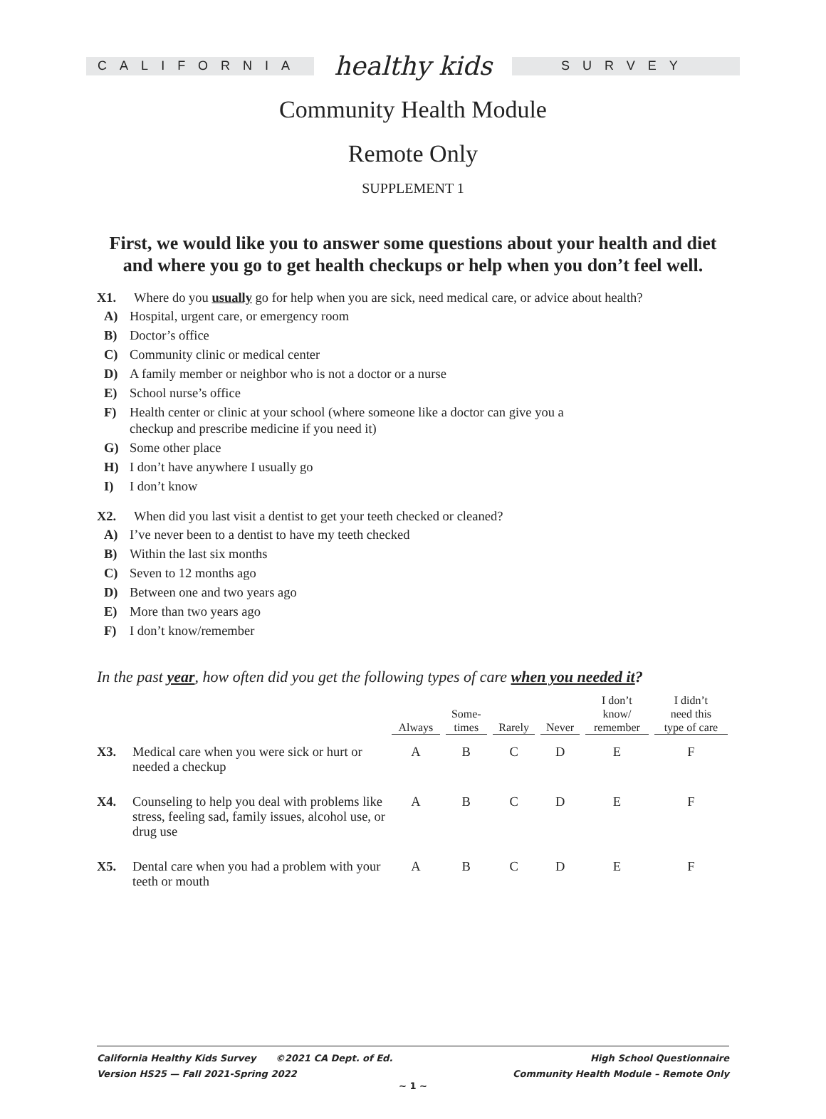CALIFORNIA
healthy kids
SURVEY
Community Health Module
Remote Only
SUPPLEMENT 1
First, we would like you to answer some questions about your health and diet
and where you go to get health checkups or help when you don’t feel well.
X1. Where do you usually go for help when you are sick, need medical care, or advice about health?
A) Hospital, urgent care, or emergency room
B) Doctor’s office
C) Community clinic or medical center
D) A family member or neighbor who is not a doctor or a nurse
E) School nurse’s office
F) Health center or clinic at your school (where someone like a doctor can give you a
checkup and prescribe medicine if you need it)
G) Some other place
H) I don’t have anywhere I usually go
I) I don’t know
X2. When did you last visit a dentist to get your teeth checked or cleaned?
A) I’ve never been to a dentist to have my teeth checked
B) Within the last six months
C) Seven to 12 months ago
D) Between one and two years ago
E) More than two years ago
F) I don’t know/remember
In the past year, how often did you get the following types of care when you needed it?
| | | Always | Some- times | Rarely | Never | I don’t know/ remember | I didn’t need this type of care |
| --- | --- | --- | --- | --- | --- | --- | --- |
| X3. | Medical care when you were sick or hurt or needed a checkup | A | B | C | D | E | F |
| X4. | Counseling to help you deal with problems like stress, feeling sad, family issues, alcohol use, or drug use | A | B | C | D | E | F |
| X5. | Dental care when you had a problem with your teeth or mouth | A | B | C | D | E | F |
California Healthy Kids Survey ©2021 CA Dept. of Ed.
Version HS25 — Fall 2021-Spring 2022
High School Questionnaire
Community Health Module – Remote Only
~ 1 ~